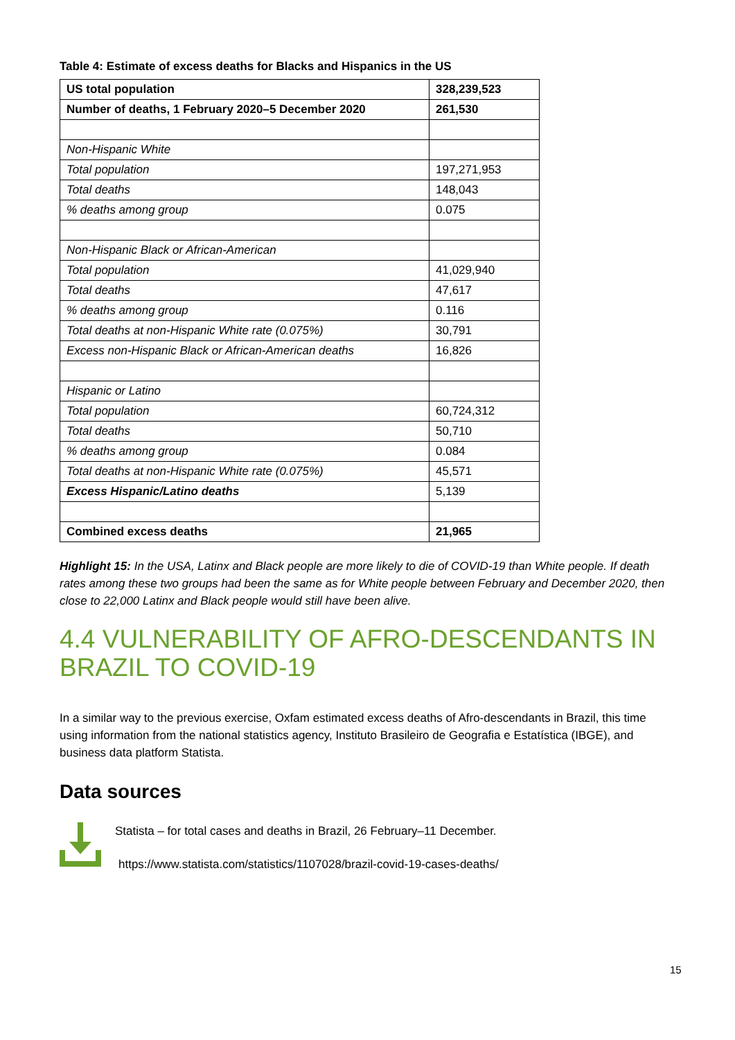Table 4: Estimate of excess deaths for Blacks and Hispanics in the US
| US total population | 328,239,523 |
| Number of deaths, 1 February 2020–5 December 2020 | 261,530 |
| Non-Hispanic White | |
| Total population | 197,271,953 |
| Total deaths | 148,043 |
| % deaths among group | 0.075 |
| Non-Hispanic Black or African-American | |
| Total population | 41,029,940 |
| Total deaths | 47,617 |
| % deaths among group | 0.116 |
| Total deaths at non-Hispanic White rate (0.075%) | 30,791 |
| Excess non-Hispanic Black or African-American deaths | 16,826 |
| Hispanic or Latino | |
| Total population | 60,724,312 |
| Total deaths | 50,710 |
| % deaths among group | 0.084 |
| Total deaths at non-Hispanic White rate (0.075%) | 45,571 |
| Excess Hispanic/Latino deaths | 5,139 |
| Combined excess deaths | 21,965 |
Highlight 15: In the USA, Latinx and Black people are more likely to die of COVID-19 than White people. If death rates among these two groups had been the same as for White people between February and December 2020, then close to 22,000 Latinx and Black people would still have been alive.
4.4 VULNERABILITY OF AFRO-DESCENDANTS IN BRAZIL TO COVID-19
In a similar way to the previous exercise, Oxfam estimated excess deaths of Afro-descendants in Brazil, this time using information from the national statistics agency, Instituto Brasileiro de Geografia e Estatística (IBGE), and business data platform Statista.
Data sources
Statista – for total cases and deaths in Brazil, 26 February–11 December.
https://www.statista.com/statistics/1107028/brazil-covid-19-cases-deaths/
15